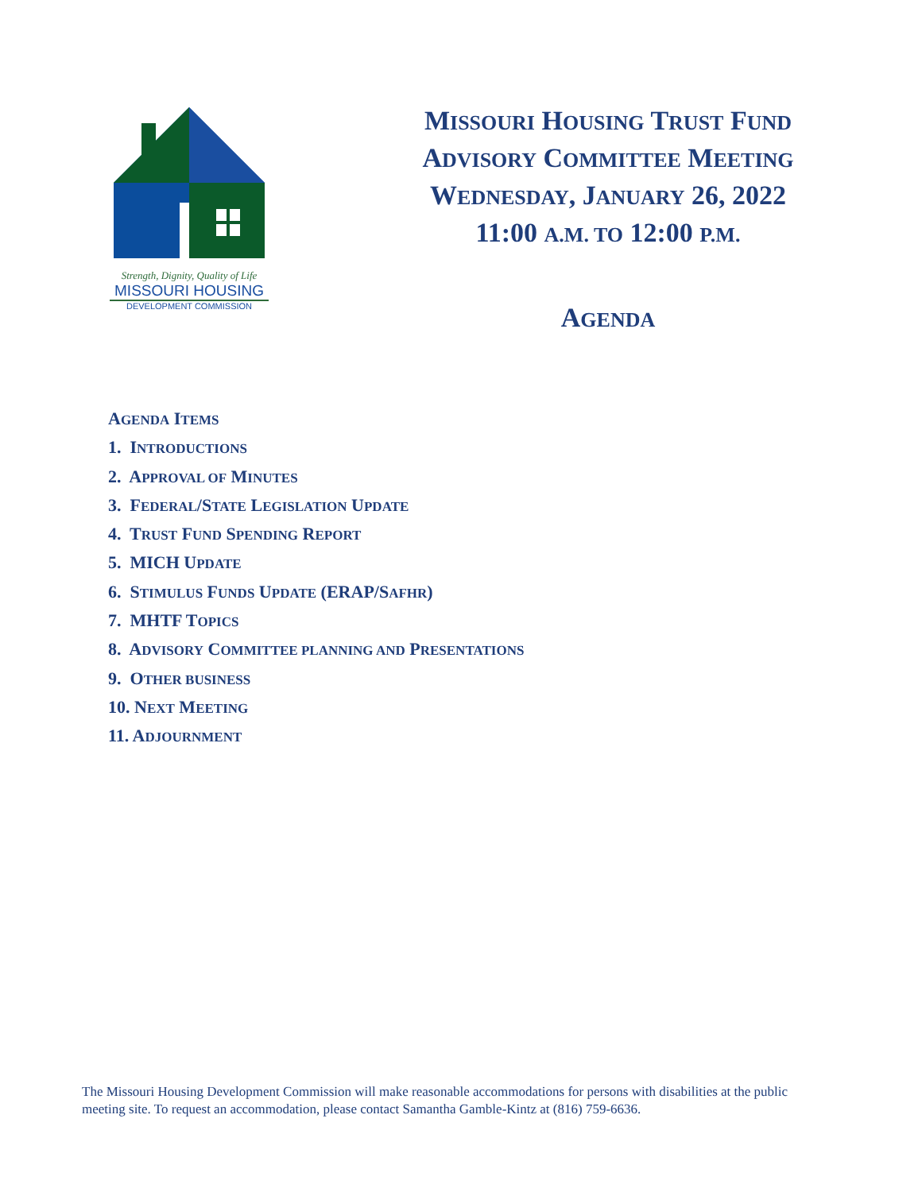Strength, Dignity, Quality of Life
MISSOURI HOUSING
DEVELOPMENT COMMISSION
MISSOURI HOUSING TRUST FUND
ADVISORY COMMITTEE MEETING
WEDNESDAY, JANUARY 26, 2022
11:00 A.M. TO 12:00 P.M.
AGENDA
AGENDA ITEMS
1. INTRODUCTIONS
2. APPROVAL OF MINUTES
3. FEDERAL/STATE LEGISLATION UPDATE
4. TRUST FUND SPENDING REPORT
5. MICH UPDATE
6. STIMULUS FUNDS UPDATE (ERAP/SAFHR)
7. MHTF TOPICS
8. ADVISORY COMMITTEE PLANNING AND PRESENTATIONS
9. OTHER BUSINESS
10. NEXT MEETING
11. ADJOURNMENT
The Missouri Housing Development Commission will make reasonable accommodations for persons with disabilities at the public meeting site. To request an accommodation, please contact Samantha Gamble-Kintz at (816) 759-6636.